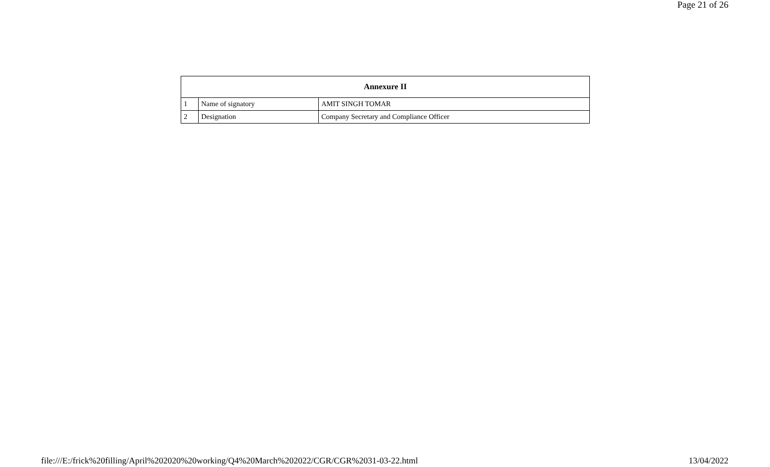Page 21 of 26
| Annexure II | | |
| --- | --- | --- |
| 1 | Name of signatory | AMIT SINGH TOMAR |
| 2 | Designation | Company Secretary and Compliance Officer |
file:///E:/frick%20filling/April%202020%20working/Q4%20March%202022/CGR/CGR%2031-03-22.html 13/04/2022